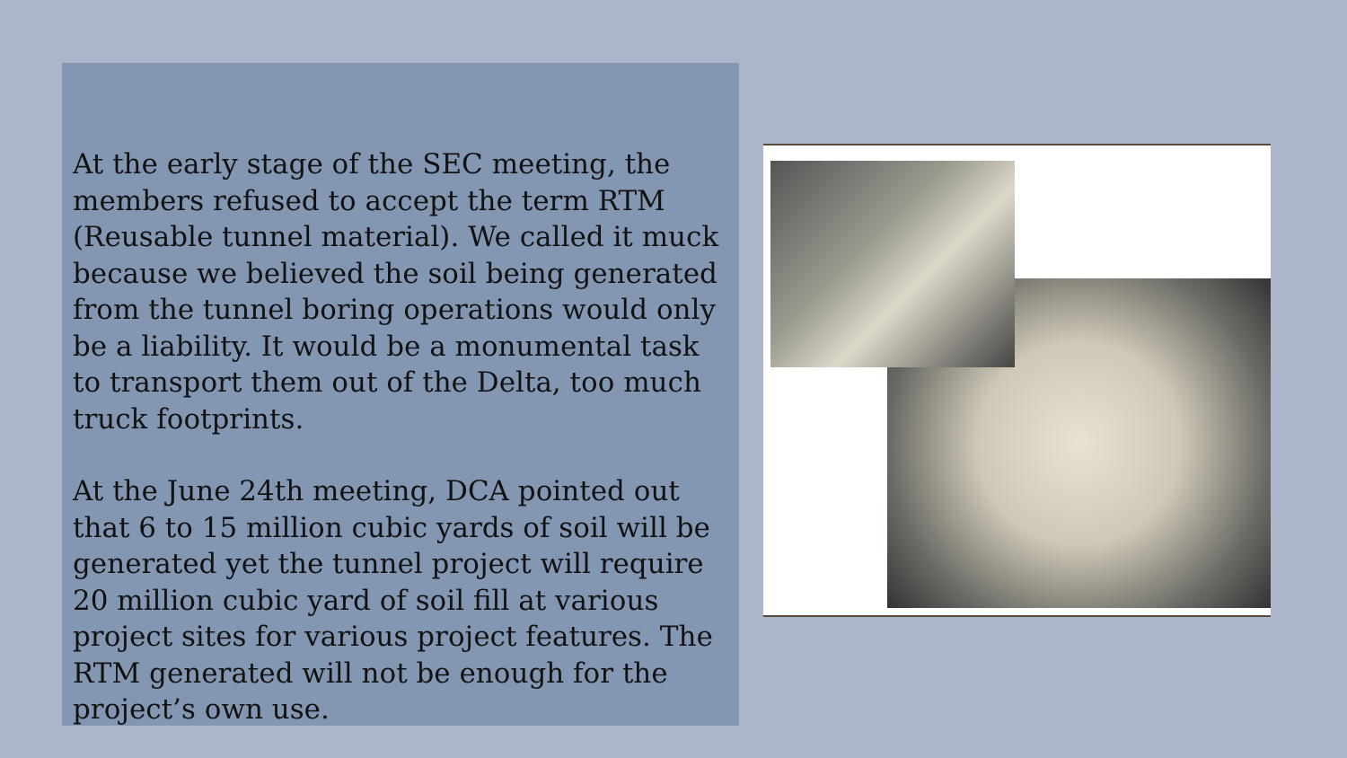At the early stage of the SEC meeting, the members refused to accept the term RTM (Reusable tunnel material). We called it muck because we believed the soil being generated from the tunnel boring operations would only be a liability. It would be a monumental task to transport them out of the Delta, too much truck footprints.
At the June 24th meeting, DCA pointed out that 6 to 15 million cubic yards of soil will be generated yet the tunnel project will require 20 million cubic yard of soil fill at various project sites for various project features. The RTM generated will not be enough for the project’s own use.